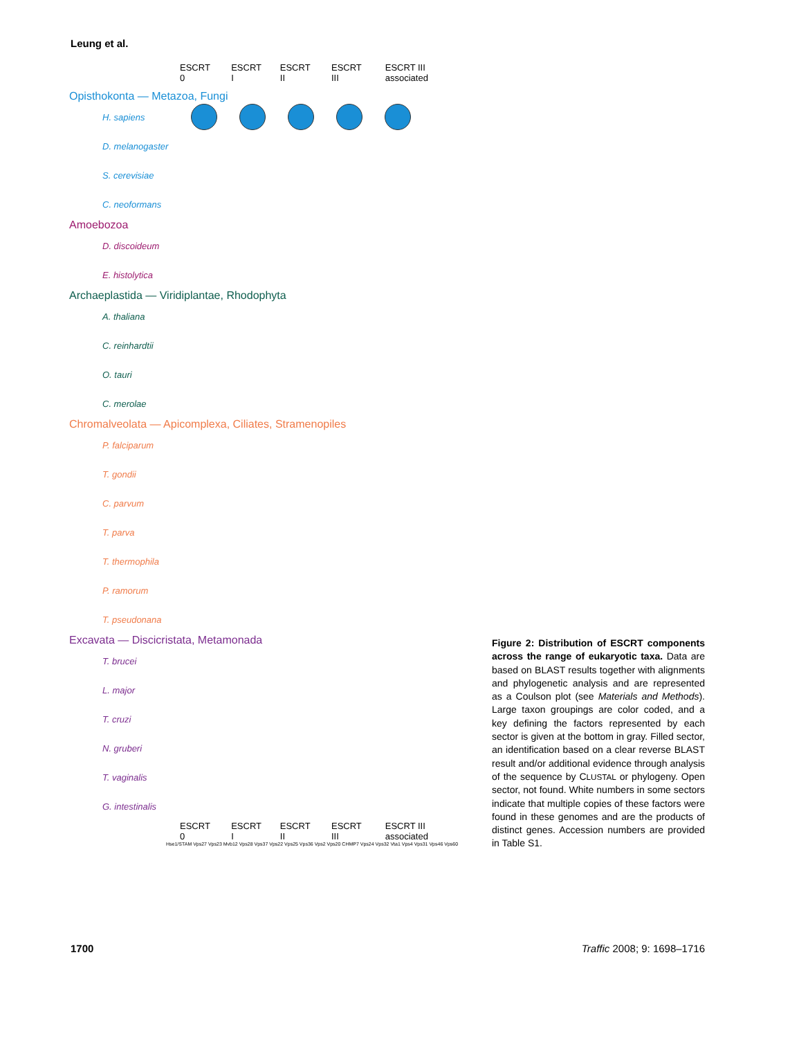Leung et al.
ESCRT 0 ESCRT I ESCRT II ESCRT III ESCRT III associated
Opisthokonta — Metazoa, Fungi
H. sapiens
D. melanogaster
S. cerevisiae
C. neoformans
Amoebozoa
D. discoideum
E. histolytica
Archaeplastida — Viridiplantae, Rhodophyta
A. thaliana
C. reinhardtii
O. tauri
C. merolae
Chromalveolata — Apicomplexa, Ciliates, Stramenopiles
P. falciparum
T. gondii
C. parvum
T. parva
T. thermophila
P. ramorum
T. pseudonana
Excavata — Discicristata, Metamonada
T. brucei
L. major
T. cruzi
N. gruberi
T. vaginalis
G. intestinalis
ESCRT 0 ESCRT I ESCRT II ESCRT III ESCRT III associated
Hse1/STAM Vps27 Vps23 Mvb12 Vps28 Vps37 Vps22 Vps25 Vps36 Vps2 Vps20 CHMP7 Vps24 Vps32 Vta1 Vps4 Vps31 Vps46 Vps60
Figure 2: Distribution of ESCRT components across the range of eukaryotic taxa. Data are based on BLAST results together with alignments and phylogenetic analysis and are represented as a Coulson plot (see Materials and Methods). Large taxon groupings are color coded, and a key defining the factors represented by each sector is given at the bottom in gray. Filled sector, an identification based on a clear reverse BLAST result and/or additional evidence through analysis of the sequence by CLUSTAL or phylogeny. Open sector, not found. White numbers in some sectors indicate that multiple copies of these factors were found in these genomes and are the products of distinct genes. Accession numbers are provided in Table S1.
1700 Traffic 2008; 9: 1698–1716